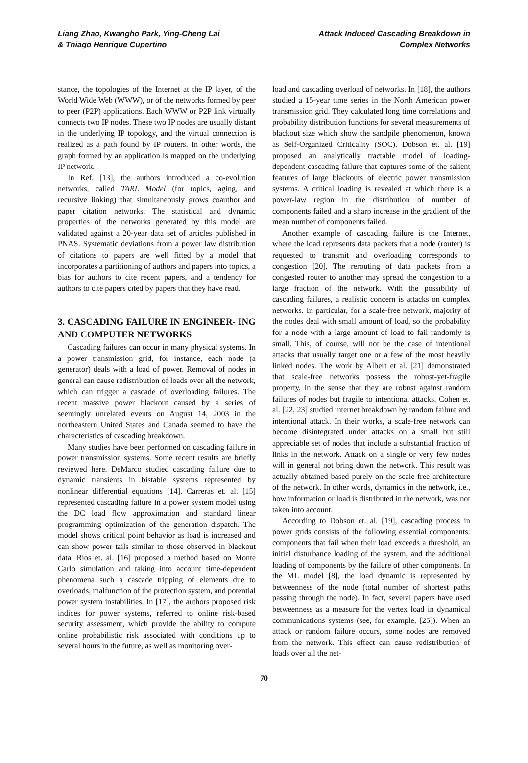Liang Zhao, Kwangho Park, Ying-Cheng Lai
& Thiago Henrique Cupertino
Attack Induced Cascading Breakdown in
Complex Networks
stance, the topologies of the Internet at the IP layer, of the World Wide Web (WWW), or of the networks formed by peer to peer (P2P) applications. Each WWW or P2P link virtually connects two IP nodes. These two IP nodes are usually distant in the underlying IP topology, and the virtual connection is realized as a path found by IP routers. In other words, the graph formed by an application is mapped on the underlying IP network.
In Ref. [13], the authors introduced a co-evolution networks, called TARL Model (for topics, aging, and recursive linking) that simultaneously grows coauthor and paper citation networks. The statistical and dynamic properties of the networks generated by this model are validated against a 20-year data set of articles published in PNAS. Systematic deviations from a power law distribution of citations to papers are well fitted by a model that incorporates a partitioning of authors and papers into topics, a bias for authors to cite recent papers, and a tendency for authors to cite papers cited by papers that they have read.
3. CASCADING FAILURE IN ENGINEER- ING AND COMPUTER NETWORKS
Cascading failures can occur in many physical systems. In a power transmission grid, for instance, each node (a generator) deals with a load of power. Removal of nodes in general can cause redistribution of loads over all the network, which can trigger a cascade of overloading failures. The recent massive power blackout caused by a series of seemingly unrelated events on August 14, 2003 in the northeastern United States and Canada seemed to have the characteristics of cascading breakdown.
Many studies have been performed on cascading failure in power transmission systems. Some recent results are briefly reviewed here. DeMarco studied cascading failure due to dynamic transients in bistable systems represented by nonlinear differential equations [14]. Carreras et. al. [15] represented cascading failure in a power system model using the DC load flow approximation and standard linear programming optimization of the generation dispatch. The model shows critical point behavior as load is increased and can show power tails similar to those observed in blackout data. Rios et. al. [16] proposed a method based on Monte Carlo simulation and taking into account time-dependent phenomena such a cascade tripping of elements due to overloads, malfunction of the protection system, and potential power system instabilities. In [17], the authors proposed risk indices for power systems, referred to online risk-based security assessment, which provide the ability to compute online probabilistic risk associated with conditions up to several hours in the future, as well as monitoring over-
load and cascading overload of networks. In [18], the authors studied a 15-year time series in the North American power transmission grid. They calculated long time correlations and probability distribution functions for several measurements of blackout size which show the sandpile phenomenon, known as Self-Organized Criticality (SOC). Dobson et. al. [19] proposed an analytically tractable model of loading-dependent cascading failure that captures some of the salient features of large blackouts of electric power transmission systems. A critical loading is revealed at which there is a power-law region in the distribution of number of components failed and a sharp increase in the gradient of the mean number of components failed.
Another example of cascading failure is the Internet, where the load represents data packets that a node (router) is requested to transmit and overloading corresponds to congestion [20]. The rerouting of data packets from a congested router to another may spread the congestion to a large fraction of the network. With the possibility of cascading failures, a realistic concern is attacks on complex networks. In particular, for a scale-free network, majority of the nodes deal with small amount of load, so the probability for a node with a large amount of load to fail randomly is small. This, of course, will not be the case of intentional attacks that usually target one or a few of the most heavily linked nodes. The work by Albert et al. [21] demonstrated that scale-free networks possess the robust-yet-fragile property, in the sense that they are robust against random failures of nodes but fragile to intentional attacks. Cohen et. al. [22, 23] studied internet breakdown by random failure and intentional attack. In their works, a scale-free network can become disintegrated under attacks on a small but still appreciable set of nodes that include a substantial fraction of links in the network. Attack on a single or very few nodes will in general not bring down the network. This result was actually obtained based purely on the scale-free architecture of the network. In other words, dynamics in the network, i.e., how information or load is distributed in the network, was not taken into account.
According to Dobson et. al. [19], cascading process in power grids consists of the following essential components: components that fail when their load exceeds a threshold, an initial disturbance loading of the system, and the additional loading of components by the failure of other components. In the ML model [8], the load dynamic is represented by betweenness of the node (total number of shortest paths passing through the node). In fact, several papers have used betweenness as a measure for the vertex load in dynamical communications systems (see, for example, [25]). When an attack or random failure occurs, some nodes are removed from the network. This effect can cause redistribution of loads over all the net-
70